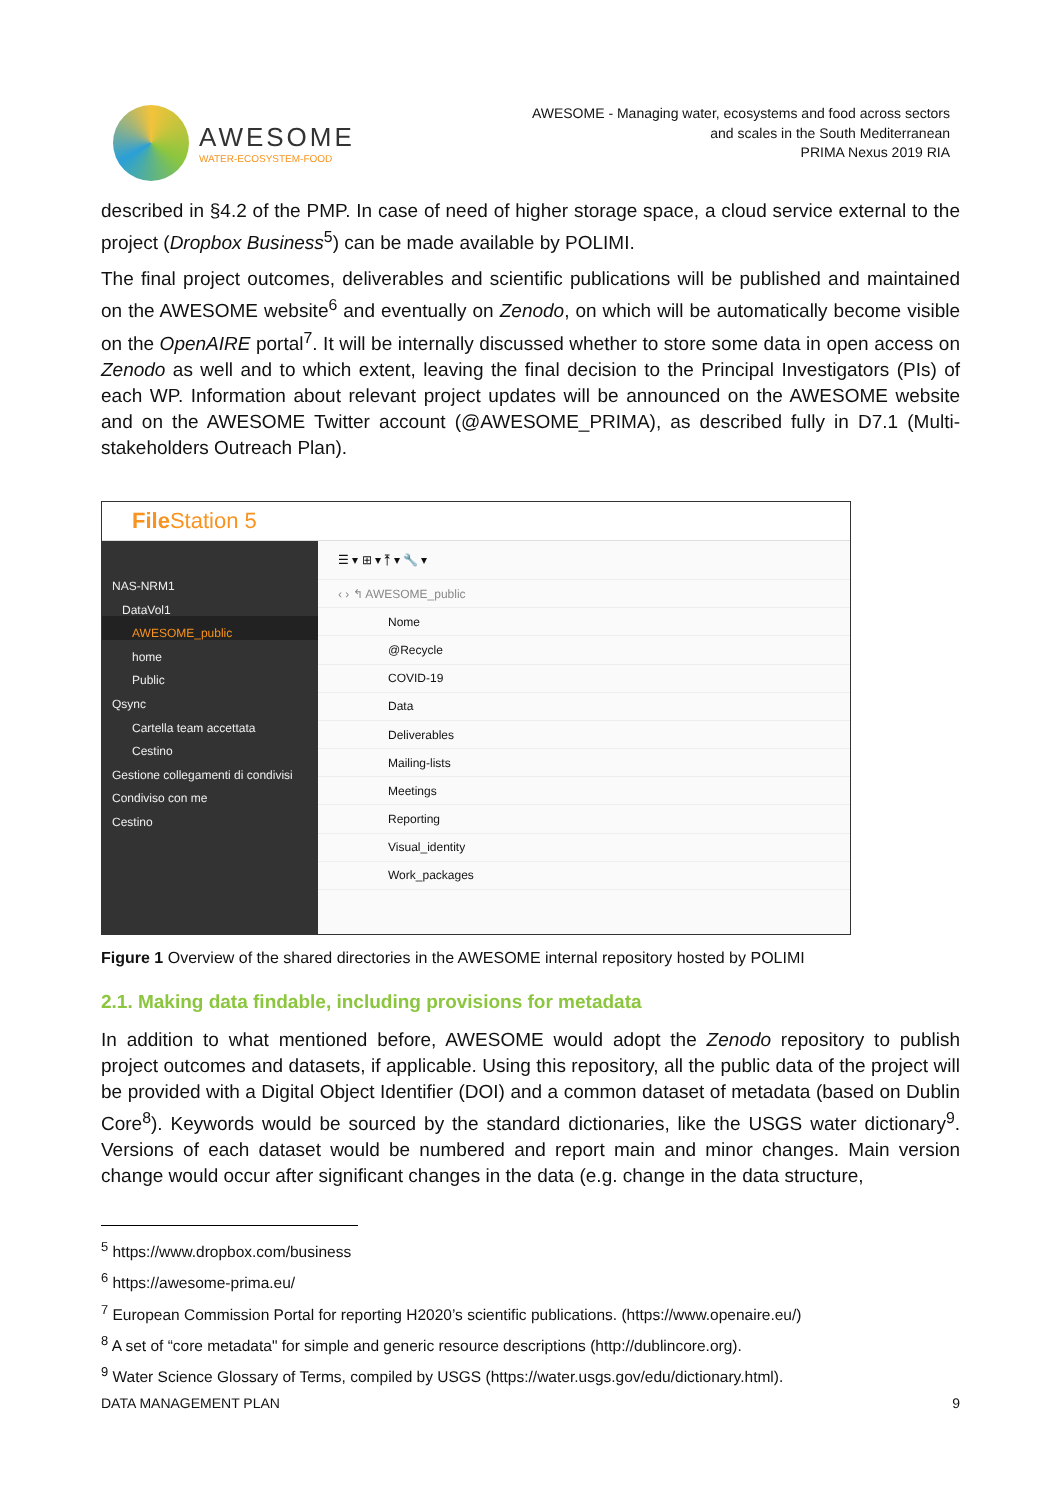AWESOME
WATER-ECOSYSTEM-FOOD
AWESOME - Managing water, ecosystems and food across sectors
and scales in the South Mediterranean
PRIMA Nexus 2019 RIA
described in §4.2 of the PMP. In case of need of higher storage space, a cloud service external to the project (Dropbox Business<sup>5</sup>) can be made available by POLIMI.
The final project outcomes, deliverables and scientific publications will be published and maintained on the AWESOME website<sup>6</sup> and eventually on Zenodo, on which will be automatically become visible on the OpenAIRE portal<sup>7</sup>. It will be internally discussed whether to store some data in open access on Zenodo as well and to which extent, leaving the final decision to the Principal Investigators (PIs) of each WP. Information about relevant project updates will be announced on the AWESOME website and on the AWESOME Twitter account (@AWESOME_PRIMA), as described fully in D7.1 (Multi-stakeholders Outreach Plan).
File Station 5
NAS-NRM1
DataVol1
AWESOME_public
home
Public
Qsync
Cartella team accettata
Cestino
Gestione collegamenti di condivisi
Condiviso con me
Cestino
☰ ▾ ⊞ ▾ ⤒ ▾ 🔧 ▾
‹ › ↰ AWESOME_public
Nome
@Recycle
COVID-19
Data
Deliverables
Mailing-lists
Meetings
Reporting
Visual_identity
Work_packages
Figure 1 Overview of the shared directories in the AWESOME internal repository hosted by POLIMI
2.1. Making data findable, including provisions for metadata
In addition to what mentioned before, AWESOME would adopt the Zenodo repository to publish project outcomes and datasets, if applicable. Using this repository, all the public data of the project will be provided with a Digital Object Identifier (DOI) and a common dataset of metadata (based on Dublin Core<sup>8</sup>). Keywords would be sourced by the standard dictionaries, like the USGS water dictionary<sup>9</sup>. Versions of each dataset would be numbered and report main and minor changes. Main version change would occur after significant changes in the data (e.g. change in the data structure,
<sup>5</sup> https://www.dropbox.com/business
<sup>6</sup> https://awesome-prima.eu/
<sup>7</sup> European Commission Portal for reporting H2020’s scientific publications. (https://www.openaire.eu/)
<sup>8</sup> A set of “core metadata" for simple and generic resource descriptions (http://dublincore.org).
<sup>9</sup> Water Science Glossary of Terms, compiled by USGS (https://water.usgs.gov/edu/dictionary.html).
DATA MANAGEMENT PLAN 9